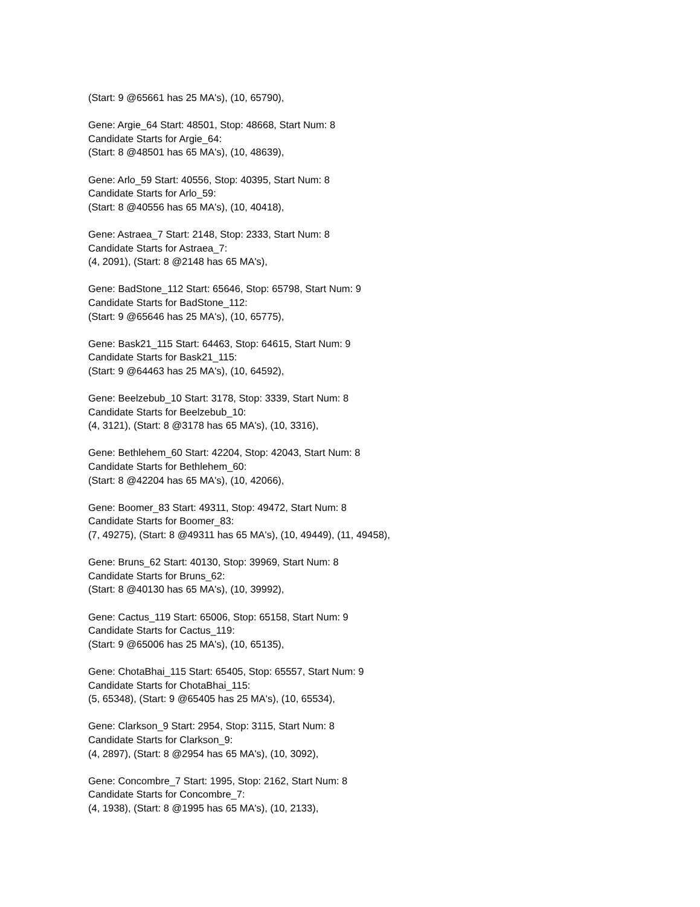(Start: 9 @65661 has 25 MA's), (10, 65790),
Gene: Argie_64 Start: 48501, Stop: 48668, Start Num: 8
Candidate Starts for Argie_64:
(Start: 8 @48501 has 65 MA's), (10, 48639),
Gene: Arlo_59 Start: 40556, Stop: 40395, Start Num: 8
Candidate Starts for Arlo_59:
(Start: 8 @40556 has 65 MA's), (10, 40418),
Gene: Astraea_7 Start: 2148, Stop: 2333, Start Num: 8
Candidate Starts for Astraea_7:
(4, 2091), (Start: 8 @2148 has 65 MA's),
Gene: BadStone_112 Start: 65646, Stop: 65798, Start Num: 9
Candidate Starts for BadStone_112:
(Start: 9 @65646 has 25 MA's), (10, 65775),
Gene: Bask21_115 Start: 64463, Stop: 64615, Start Num: 9
Candidate Starts for Bask21_115:
(Start: 9 @64463 has 25 MA's), (10, 64592),
Gene: Beelzebub_10 Start: 3178, Stop: 3339, Start Num: 8
Candidate Starts for Beelzebub_10:
(4, 3121), (Start: 8 @3178 has 65 MA's), (10, 3316),
Gene: Bethlehem_60 Start: 42204, Stop: 42043, Start Num: 8
Candidate Starts for Bethlehem_60:
(Start: 8 @42204 has 65 MA's), (10, 42066),
Gene: Boomer_83 Start: 49311, Stop: 49472, Start Num: 8
Candidate Starts for Boomer_83:
(7, 49275), (Start: 8 @49311 has 65 MA's), (10, 49449), (11, 49458),
Gene: Bruns_62 Start: 40130, Stop: 39969, Start Num: 8
Candidate Starts for Bruns_62:
(Start: 8 @40130 has 65 MA's), (10, 39992),
Gene: Cactus_119 Start: 65006, Stop: 65158, Start Num: 9
Candidate Starts for Cactus_119:
(Start: 9 @65006 has 25 MA's), (10, 65135),
Gene: ChotaBhai_115 Start: 65405, Stop: 65557, Start Num: 9
Candidate Starts for ChotaBhai_115:
(5, 65348), (Start: 9 @65405 has 25 MA's), (10, 65534),
Gene: Clarkson_9 Start: 2954, Stop: 3115, Start Num: 8
Candidate Starts for Clarkson_9:
(4, 2897), (Start: 8 @2954 has 65 MA's), (10, 3092),
Gene: Concombre_7 Start: 1995, Stop: 2162, Start Num: 8
Candidate Starts for Concombre_7:
(4, 1938), (Start: 8 @1995 has 65 MA's), (10, 2133),